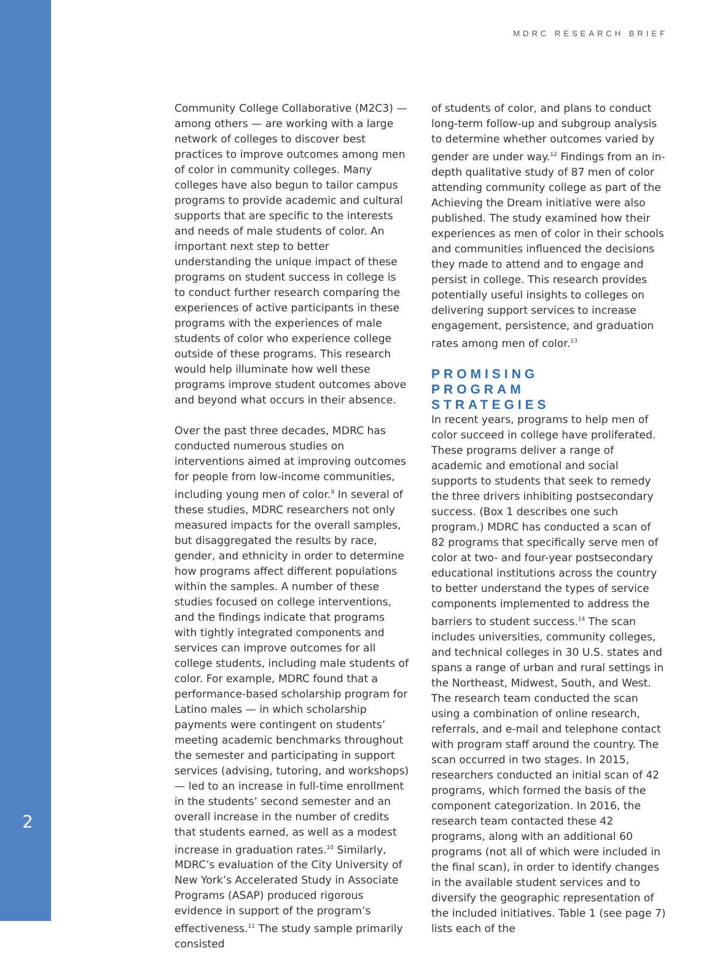MDRC RESEARCH BRIEF
2
Community College Collaborative (M2C3) — among others — are working with a large network of colleges to discover best practices to improve outcomes among men of color in community colleges. Many colleges have also begun to tailor campus programs to provide academic and cultural supports that are specific to the interests and needs of male students of color. An important next step to better understanding the unique impact of these programs on student success in college is to conduct further research comparing the experiences of active participants in these programs with the experiences of male students of color who experience college outside of these programs. This research would help illuminate how well these programs improve student outcomes above and beyond what occurs in their absence.
Over the past three decades, MDRC has conducted numerous studies on interventions aimed at improving outcomes for people from low-income communities, including young men of color.<sup>9</sup> In several of these studies, MDRC researchers not only measured impacts for the overall samples, but disaggregated the results by race, gender, and ethnicity in order to determine how programs affect different populations within the samples. A number of these studies focused on college interventions, and the findings indicate that programs with tightly integrated components and services can improve outcomes for all college students, including male students of color. For example, MDRC found that a performance-based scholarship program for Latino males — in which scholarship payments were contingent on students’ meeting academic benchmarks throughout the semester and participating in support services (advising, tutoring, and workshops) — led to an increase in full-time enrollment in the students’ second semester and an overall increase in the number of credits that students earned, as well as a modest increase in graduation rates.<sup>10</sup> Similarly, MDRC’s evaluation of the City University of New York’s Accelerated Study in Associate Programs (ASAP) produced rigorous evidence in support of the program’s effectiveness.<sup>11</sup> The study sample primarily consisted
of students of color, and plans to conduct long-term follow-up and subgroup analysis to determine whether outcomes varied by gender are under way.<sup>12</sup> Findings from an in-depth qualitative study of 87 men of color attending community college as part of the Achieving the Dream initiative were also published. The study examined how their experiences as men of color in their schools and communities influenced the decisions they made to attend and to engage and persist in college. This research provides potentially useful insights to colleges on delivering support services to increase engagement, persistence, and graduation rates among men of color.<sup>13</sup>
PROMISING
PROGRAM
STRATEGIES
In recent years, programs to help men of color succeed in college have proliferated. These programs deliver a range of academic and emotional and social supports to students that seek to remedy the three drivers inhibiting postsecondary success. (Box 1 describes one such program.) MDRC has conducted a scan of 82 programs that specifically serve men of color at two- and four-year postsecondary educational institutions across the country to better understand the types of service components implemented to address the barriers to student success.<sup>14</sup> The scan includes universities, community colleges, and technical colleges in 30 U.S. states and spans a range of urban and rural settings in the Northeast, Midwest, South, and West. The research team conducted the scan using a combination of online research, referrals, and e-mail and telephone contact with program staff around the country. The scan occurred in two stages. In 2015, researchers conducted an initial scan of 42 programs, which formed the basis of the component categorization. In 2016, the research team contacted these 42 programs, along with an additional 60 programs (not all of which were included in the final scan), in order to identify changes in the available student services and to diversify the geographic representation of the included initiatives. Table 1 (see page 7) lists each of the